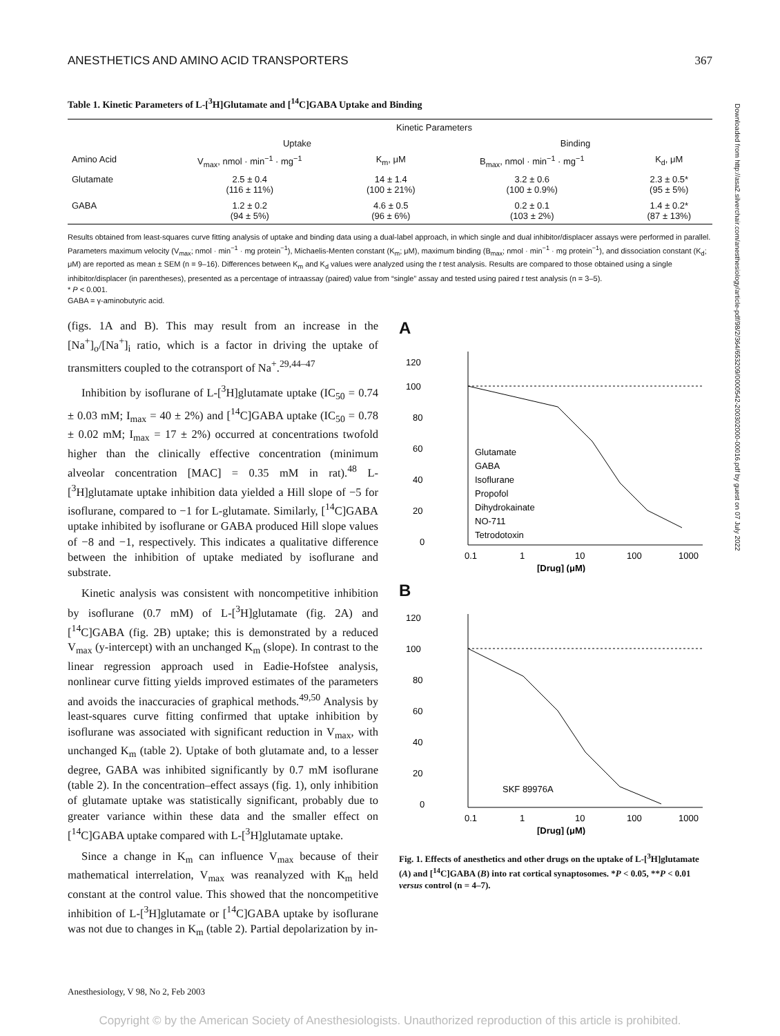ANESTHETICS AND AMINO ACID TRANSPORTERS 367
Table 1. Kinetic Parameters of L-[<sup>3</sup>H]Glutamate and [<sup>14</sup>C]GABA Uptake and Binding
| | Kinetic Parameters | | | |
| --- | --- | --- | --- | --- |
| | Uptake | | Binding | |
| Amino Acid | V<sub>max</sub>, nmol · min<sup>−1</sup> · mg<sup>−1</sup> | K<sub>m</sub>, μM | B<sub>max</sub>, nmol · min<sup>−1</sup> · mg<sup>−1</sup> | K<sub>d</sub>, μM |
| Glutamate | 2.5 ± 0.4 (116 ± 11%) | 14 ± 1.4 (100 ± 21%) | 3.2 ± 0.6 (100 ± 0.9%) | 2.3 ± 0.5* (95 ± 5%) |
| GABA | 1.2 ± 0.2 (94 ± 5%) | 4.6 ± 0.5 (96 ± 6%) | 0.2 ± 0.1 (103 ± 2%) | 1.4 ± 0.2* (87 ± 13%) |
Results obtained from least-squares curve fitting analysis of uptake and binding data using a dual-label approach, in which single and dual inhibitor/displacer assays were performed in parallel. Parameters maximum velocity (V<sub>max</sub>; nmol · min<sup>−1</sup> · mg protein<sup>−1</sup>), Michaelis-Menten constant (K<sub>m</sub>; μM), maximum binding (B<sub>max</sub>; nmol · min<sup>−1</sup> · mg protein<sup>−1</sup>), and dissociation constant (K<sub>d</sub>; μM) are reported as mean ± SEM (n = 9–16). Differences between K<sub>m</sub> and K<sub>d</sub> values were analyzed using the t test analysis. Results are compared to those obtained using a single inhibitor/displacer (in parentheses), presented as a percentage of intraassay (paired) value from “single” assay and tested using paired t test analysis (n = 3–5).
* P < 0.001.
GABA = γ-aminobutyric acid.
(figs. 1A and B). This may result from an increase in the [Na<sup>+</sup>]<sub>o</sub>/[Na<sup>+</sup>]<sub>i</sub> ratio, which is a factor in driving the uptake of transmitters coupled to the cotransport of Na<sup>+</sup>.<sup>29,44–47</sup>
Inhibition by isoflurane of L-[<sup>3</sup>H]glutamate uptake (IC<sub>50</sub> = 0.74 ± 0.03 mM; I<sub>max</sub> = 40 ± 2%) and [<sup>14</sup>C]GABA uptake (IC<sub>50</sub> = 0.78 ± 0.02 mM; I<sub>max</sub> = 17 ± 2%) occurred at concentrations twofold higher than the clinically effective concentration (minimum alveolar concentration [MAC] = 0.35 mM in rat).<sup>48</sup> L-[<sup>3</sup>H]glutamate uptake inhibition data yielded a Hill slope of −5 for isoflurane, compared to −1 for L-glutamate. Similarly, [<sup>14</sup>C]GABA uptake inhibited by isoflurane or GABA produced Hill slope values of −8 and −1, respectively. This indicates a qualitative difference between the inhibition of uptake mediated by isoflurane and substrate.
Kinetic analysis was consistent with noncompetitive inhibition by isoflurane (0.7 mM) of L-[<sup>3</sup>H]glutamate (fig. 2A) and [<sup>14</sup>C]GABA (fig. 2B) uptake; this is demonstrated by a reduced V<sub>max</sub> (y-intercept) with an unchanged K<sub>m</sub> (slope). In contrast to the linear regression approach used in Eadie-Hofstee analysis, nonlinear curve fitting yields improved estimates of the parameters and avoids the inaccuracies of graphical methods.<sup>49,50</sup> Analysis by least-squares curve fitting confirmed that uptake inhibition by isoflurane was associated with significant reduction in V<sub>max</sub>, with unchanged K<sub>m</sub> (table 2). Uptake of both glutamate and, to a lesser degree, GABA was inhibited significantly by 0.7 mM isoflurane (table 2). In the concentration–effect assays (fig. 1), only inhibition of glutamate uptake was statistically significant, probably due to greater variance within these data and the smaller effect on [<sup>14</sup>C]GABA uptake compared with L-[<sup>3</sup>H]glutamate uptake.
Since a change in K<sub>m</sub> can influence V<sub>max</sub> because of their mathematical interrelation, V<sub>max</sub> was reanalyzed with K<sub>m</sub> held constant at the control value. This showed that the noncompetitive inhibition of L-[<sup>3</sup>H]glutamate or [<sup>14</sup>C]GABA uptake by isoflurane was not due to changes in K<sub>m</sub> (table 2). Partial depolarization by in-
A
120
100
80
60
40
20
0
Glutamate
GABA
Isoflurane
Propofol
Dihydrokainate
NO-711
Tetrodotoxin
0.1
1
10
100
1000
[Drug] (μM)
B
120
100
80
60
40
20
0
SKF 89976A
0.1
1
10
100
1000
[Drug] (μM)
Fig. 1. Effects of anesthetics and other drugs on the uptake of L-[<sup>3</sup>H]glutamate (A) and [<sup>14</sup>C]GABA (B) into rat cortical synaptosomes. *P < 0.05, **P < 0.01 versus control (n = 4–7).
Anesthesiology, V 98, No 2, Feb 2003
Downloaded from http://asa2.silverchair.com/anesthesiology/article-pdf/98/2/364/653209/0000542-200302000-00016.pdf by guest on 07 July 2022
Copyright © by the American Society of Anesthesiologists. Unauthorized reproduction of this article is prohibited.